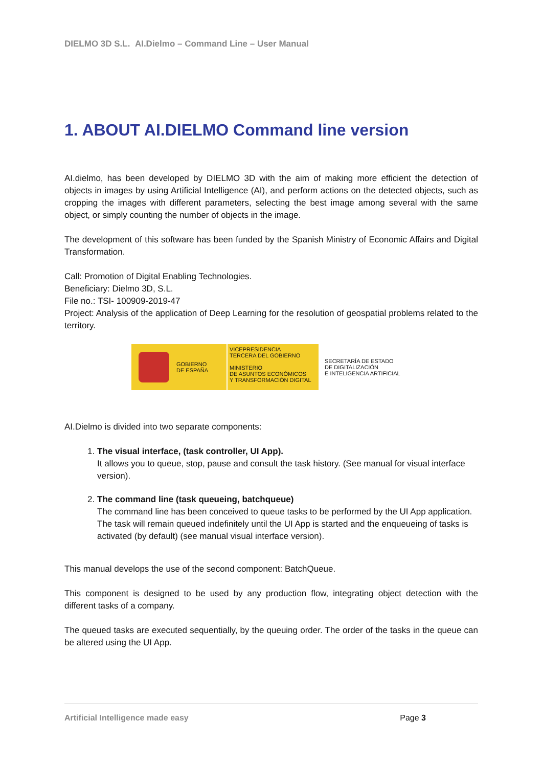DIELMO 3D S.L. AI.Dielmo – Command Line – User Manual
1. ABOUT AI.DIELMO Command line version
AI.dielmo, has been developed by DIELMO 3D with the aim of making more efficient the detection of objects in images by using Artificial Intelligence (AI), and perform actions on the detected objects, such as cropping the images with different parameters, selecting the best image among several with the same object, or simply counting the number of objects in the image.
The development of this software has been funded by the Spanish Ministry of Economic Affairs and Digital Transformation.
Call: Promotion of Digital Enabling Technologies.
Beneficiary: Dielmo 3D, S.L.
File no.: TSI- 100909-2019-47
Project: Analysis of the application of Deep Learning for the resolution of geospatial problems related to the territory.
GOBIERNO
DE ESPAÑA
VICEPRESIDENCIA
TERCERA DEL GOBIERNO
MINISTERIO
DE ASUNTOS ECONÓMICOS
Y TRANSFORMACIÓN DIGITAL
SECRETARÍA DE ESTADO
DE DIGITALIZACIÓN
E INTELIGENCIA ARTIFICIAL
AI.Dielmo is divided into two separate components:
1. The visual interface, (task controller, UI App).
It allows you to queue, stop, pause and consult the task history. (See manual for visual interface version).
2. The command line (task queueing, batchqueue)
The command line has been conceived to queue tasks to be performed by the UI App application. The task will remain queued indefinitely until the UI App is started and the enqueueing of tasks is activated (by default) (see manual visual interface version).
This manual develops the use of the second component: BatchQueue.
This component is designed to be used by any production flow, integrating object detection with the different tasks of a company.
The queued tasks are executed sequentially, by the queuing order. The order of the tasks in the queue can be altered using the UI App.
Artificial Intelligence made easy Page 3